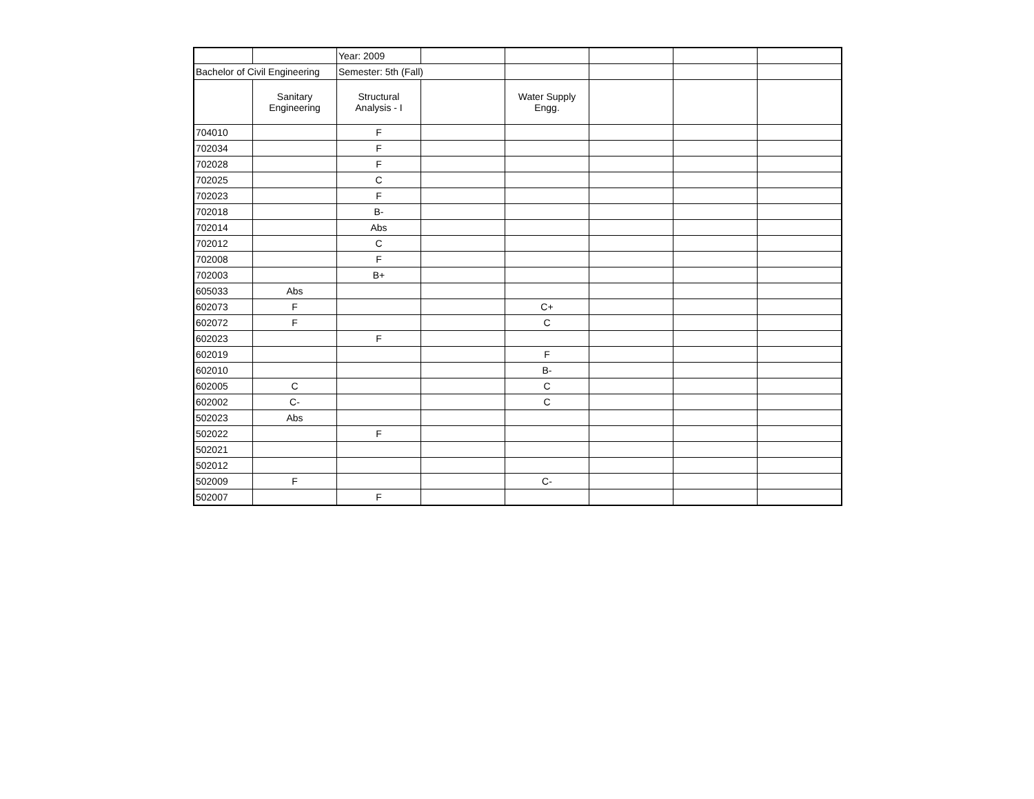| | | Year: 2009 | | | | | |
| Bachelor of Civil Engineering | | Semester: 5th (Fall) | | | | | |
| | Sanitary Engineering | Structural Analysis - I | | Water Supply Engg. | | | |
| 704010 | | F | | | | | |
| 702034 | | F | | | | | |
| 702028 | | F | | | | | |
| 702025 | | C | | | | | |
| 702023 | | F | | | | | |
| 702018 | | B- | | | | | |
| 702014 | | Abs | | | | | |
| 702012 | | C | | | | | |
| 702008 | | F | | | | | |
| 702003 | | B+ | | | | | |
| 605033 | Abs | | | | | | |
| 602073 | F | | | C+ | | | |
| 602072 | F | | | C | | | |
| 602023 | | F | | | | | |
| 602019 | | | | F | | | |
| 602010 | | | | B- | | | |
| 602005 | C | | | C | | | |
| 602002 | C- | | | C | | | |
| 502023 | Abs | | | | | | |
| 502022 | | F | | | | | |
| 502021 | | | | | | | |
| 502012 | | | | | | | |
| 502009 | F | | | C- | | | |
| 502007 | | F | | | | | |